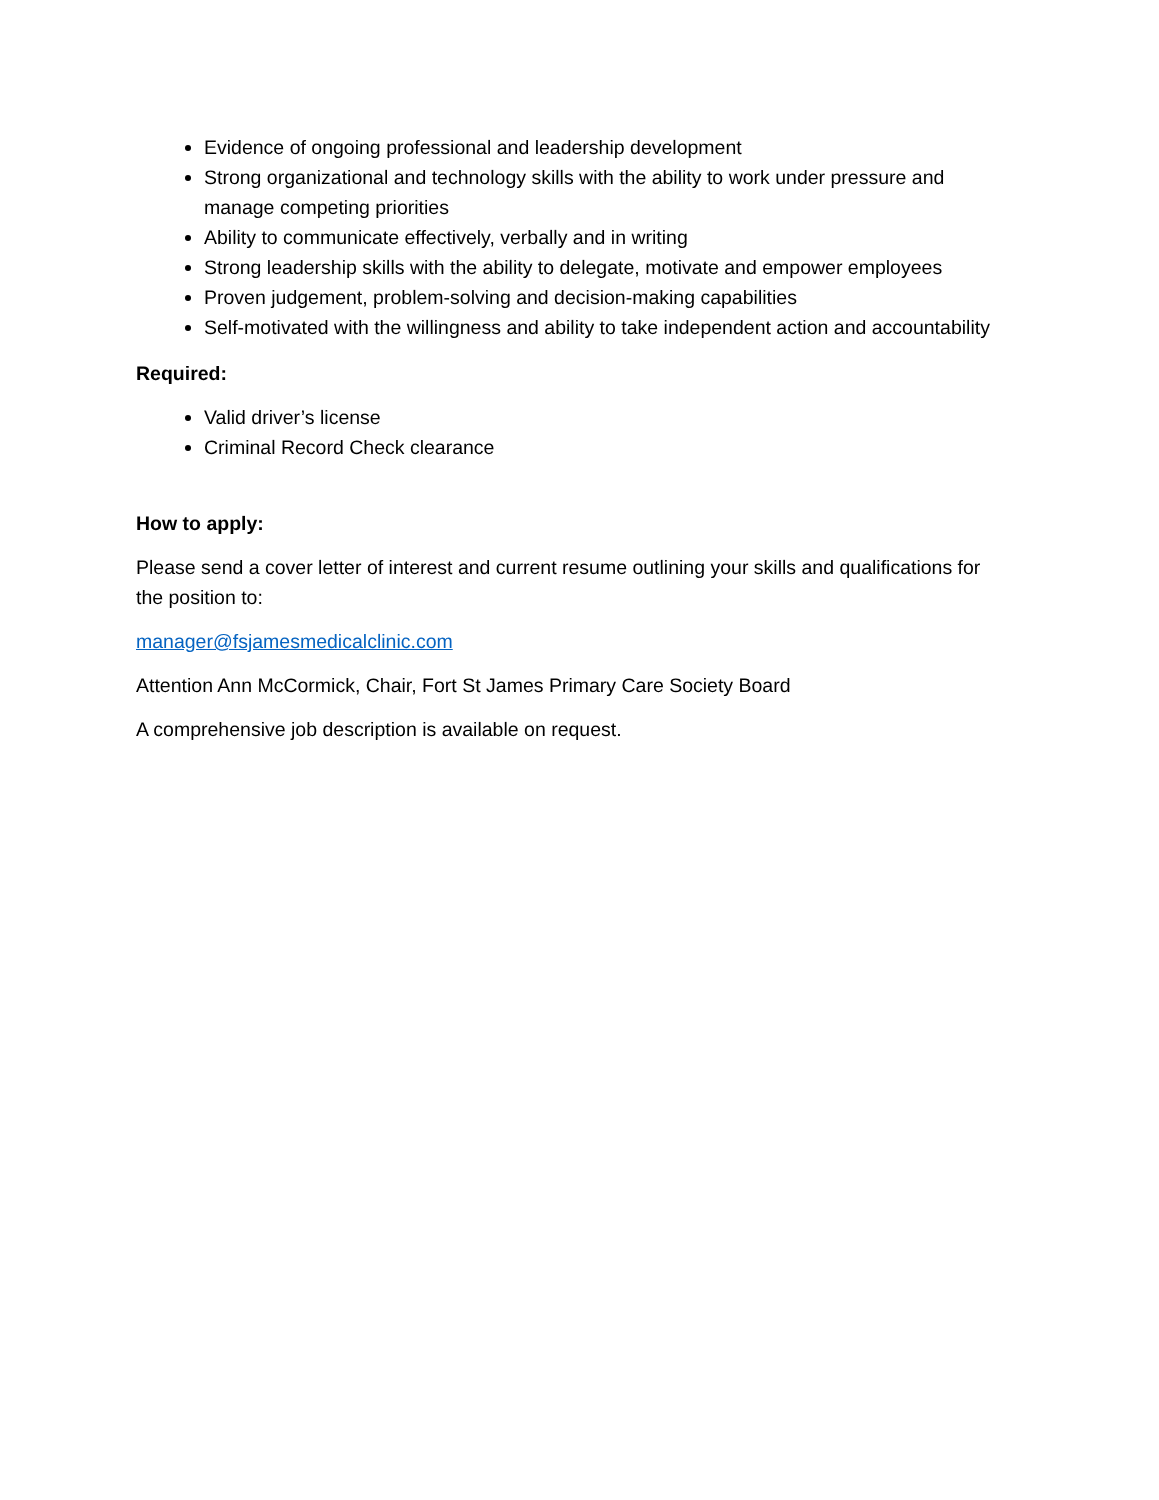Evidence of ongoing professional and leadership development
Strong organizational and technology skills with the ability to work under pressure and manage competing priorities
Ability to communicate effectively, verbally and in writing
Strong leadership skills with the ability to delegate, motivate and empower employees
Proven judgement, problem-solving and decision-making capabilities
Self-motivated with the willingness and ability to take independent action and accountability
Required:
Valid driver’s license
Criminal Record Check clearance
How to apply:
Please send a cover letter of interest and current resume outlining your skills and qualifications for the position to:
manager@fsjamesmedicalclinic.com
Attention Ann McCormick, Chair, Fort St James Primary Care Society Board
A comprehensive job description is available on request.